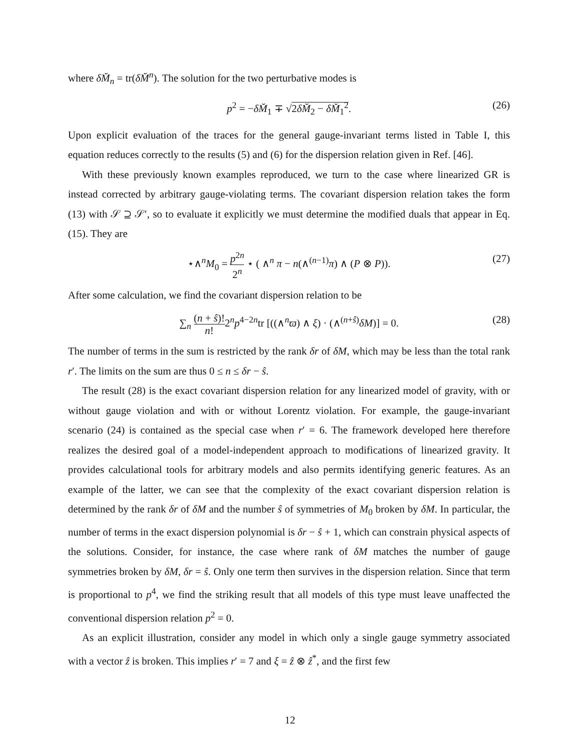where δM̆<sub>n</sub> = tr(δM̆<sup>n</sup>). The solution for the two perturbative modes is
p<sup>2</sup> = −δM̆<sub>1</sub> ∓ √2δM̆<sub>2</sub> − δM̆<sub>1</sub><sup>2</sup>. (26)
Upon explicit evaluation of the traces for the general gauge-invariant terms listed in Table I, this equation reduces correctly to the results (5) and (6) for the dispersion relation given in Ref. [46].
With these previously known examples reproduced, we turn to the case where linearized GR is instead corrected by arbitrary gauge-violating terms. The covariant dispersion relation takes the form (13) with 𝒮 ⊇ 𝒮′, so to evaluate it explicitly we must determine the modified duals that appear in Eq. (15). They are
⋆∧<sup>n</sup>M<sub>0</sub> = p<sup>2n</sup> 2<sup>n</sup> ⋆ ( ∧<sup>n</sup> π − n(∧<sup>(n−1)</sup>π) ∧ (P ⊗ P)). (27)
After some calculation, we find the covariant dispersion relation to be
∑<sub>n</sub> (n + ŝ)! n!2<sup>n</sup>p<sup>4−2n</sup>tr [((∧<sup>n</sup>ϖ) ∧ ξ) · (∧<sup>(n+ŝ)</sup>δM)] = 0. (28)
The number of terms in the sum is restricted by the rank δr of δM, which may be less than the total rank r′. The limits on the sum are thus 0 ≤ n ≤ δr − ŝ.
The result (28) is the exact covariant dispersion relation for any linearized model of gravity, with or without gauge violation and with or without Lorentz violation. For example, the gauge-invariant scenario (24) is contained as the special case when r′ = 6. The framework developed here therefore realizes the desired goal of a model-independent approach to modifications of linearized gravity. It provides calculational tools for arbitrary models and also permits identifying generic features. As an example of the latter, we can see that the complexity of the exact covariant dispersion relation is determined by the rank δr of δM and the number ŝ of symmetries of M<sub>0</sub> broken by δM. In particular, the number of terms in the exact dispersion polynomial is δr − ŝ + 1, which can constrain physical aspects of the solutions. Consider, for instance, the case where rank of δM matches the number of gauge symmetries broken by δM, δr = ŝ. Only one term then survives in the dispersion relation. Since that term is proportional to p<sup>4</sup>, we find the striking result that all models of this type must leave unaffected the conventional dispersion relation p<sup>2</sup> = 0.
As an explicit illustration, consider any model in which only a single gauge symmetry associated with a vector ẑ is broken. This implies r′ = 7 and ξ = ẑ ⊗ ẑ<sup>*</sup>, and the first few
12